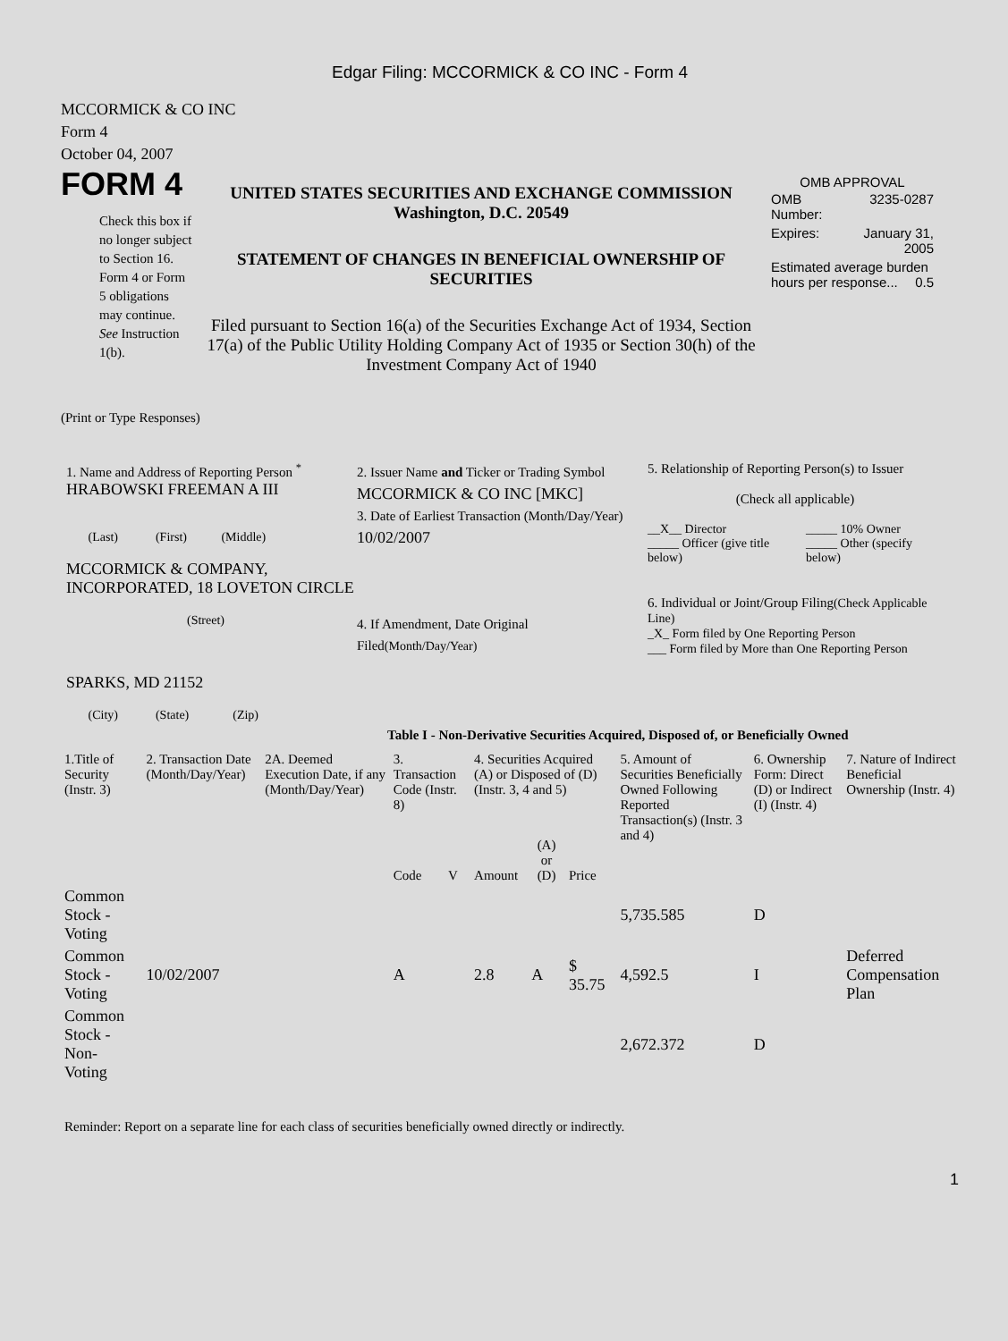Edgar Filing: MCCORMICK & CO INC - Form 4
MCCORMICK & CO INC
Form 4
October 04, 2007
FORM 4
Check this box if no longer subject to Section 16. Form 4 or Form 5 obligations may continue. See Instruction 1(b).
UNITED STATES SECURITIES AND EXCHANGE COMMISSION
Washington, D.C. 20549
STATEMENT OF CHANGES IN BENEFICIAL OWNERSHIP OF SECURITIES
Filed pursuant to Section 16(a) of the Securities Exchange Act of 1934, Section 17(a) of the Public Utility Holding Company Act of 1935 or Section 30(h) of the Investment Company Act of 1940
OMB APPROVAL
| OMB Number: | 3235-0287 |
| Expires: | January 31, 2005 |
| Estimated average burden hours per response... 0.5 | |
(Print or Type Responses)
1. Name and Address of Reporting Person <sup>*</sup>
HRABOWSKI FREEMAN A III
(Last) (First) (Middle)
MCCORMICK & COMPANY, INCORPORATED, 18 LOVETON CIRCLE
(Street)
SPARKS, MD 21152
(City) (State) (Zip)
2. Issuer Name and Ticker or Trading Symbol
MCCORMICK & CO INC [MKC]
3. Date of Earliest Transaction (Month/Day/Year)
10/02/2007
4. If Amendment, Date Original Filed(Month/Day/Year)
5. Relationship of Reporting Person(s) to Issuer
(Check all applicable)
| __X__ Director _____ Officer (give title below) | _____ 10% Owner _____ Other (specify below) |
6. Individual or Joint/Group Filing(Check Applicable Line)
_X_ Form filed by One Reporting Person
___ Form filed by More than One Reporting Person
Table I - Non-Derivative Securities Acquired, Disposed of, or Beneficially Owned
| 1.Title of Security (Instr. 3) | 2. Transaction Date (Month/Day/Year) | 2A. Deemed Execution Date, if any (Month/Day/Year) | 3. Transaction Code (Instr. 8) | | 4. Securities Acquired (A) or Disposed of (D) (Instr. 3, 4 and 5) | | | 5. Amount of Securities Beneficially Owned Following Reported Transaction(s) (Instr. 3 and 4) | 6. Ownership Form: Direct (D) or Indirect (I) (Instr. 4) | 7. Nature of Indirect Beneficial Ownership (Instr. 4) |
| --- | --- | --- | --- | --- | --- | --- | --- | --- | --- | --- |
| | | | Code | V | Amount | (A) or (D) | Price | | | |
| Common Stock - Voting | | | | | | | | 5,735.585 | D | |
| Common Stock - Voting | 10/02/2007 | | A | | 2.8 | A | $ 35.75 | 4,592.5 | I | Deferred Compensation Plan |
| Common Stock - Non-Voting | | | | | | | | 2,672.372 | D | |
Reminder: Report on a separate line for each class of securities beneficially owned directly or indirectly.
1